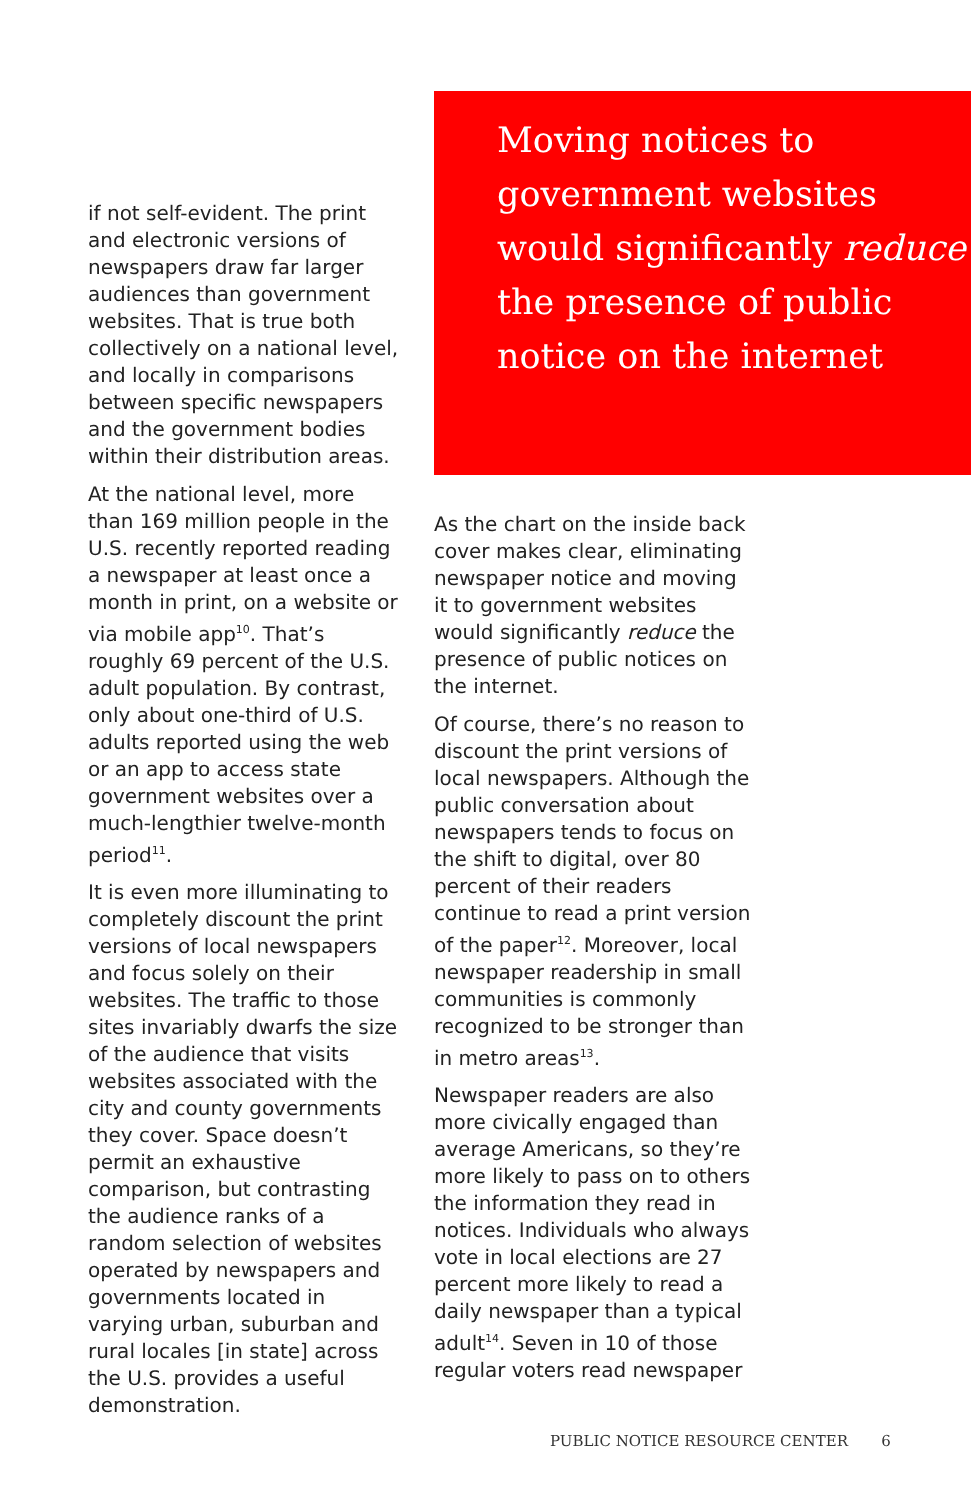if not self-evident. The print and electronic versions of newspapers draw far larger audiences than government websites. That is true both collectively on a national level, and locally in comparisons between specific newspapers and the government bodies within their distribution areas.
At the national level, more than 169 million people in the U.S. recently reported reading a newspaper at least once a month in print, on a website or via mobile app<sup>10</sup>. That’s roughly 69 percent of the U.S. adult population. By contrast, only about one-third of U.S. adults reported using the web or an app to access state government websites over a much-lengthier twelve-month period<sup>11</sup>.
It is even more illuminating to completely discount the print versions of local newspapers and focus solely on their websites. The traffic to those sites invariably dwarfs the size of the audience that visits websites associated with the city and county governments they cover. Space doesn’t permit an exhaustive comparison, but contrasting the audience ranks of a random selection of websites operated by newspapers and governments located in varying urban, suburban and rural locales [in state] across the U.S. provides a useful demonstration.
Moving notices to government websites would significantly reduce the presence of public notice on the internet
As the chart on the inside back cover makes clear, eliminating newspaper notice and moving it to government websites would significantly reduce the presence of public notices on the internet.
Of course, there’s no reason to discount the print versions of local newspapers. Although the public conversation about newspapers tends to focus on the shift to digital, over 80 percent of their readers continue to read a print version of the paper<sup>12</sup>. Moreover, local newspaper readership in small communities is commonly recognized to be stronger than in metro areas<sup>13</sup>.
Newspaper readers are also more civically engaged than average Americans, so they’re more likely to pass on to others the information they read in notices. Individuals who always vote in local elections are 27 percent more likely to read a daily newspaper than a typical adult<sup>14</sup>. Seven in 10 of those regular voters read newspaper
PUBLIC NOTICE RESOURCE CENTER 6